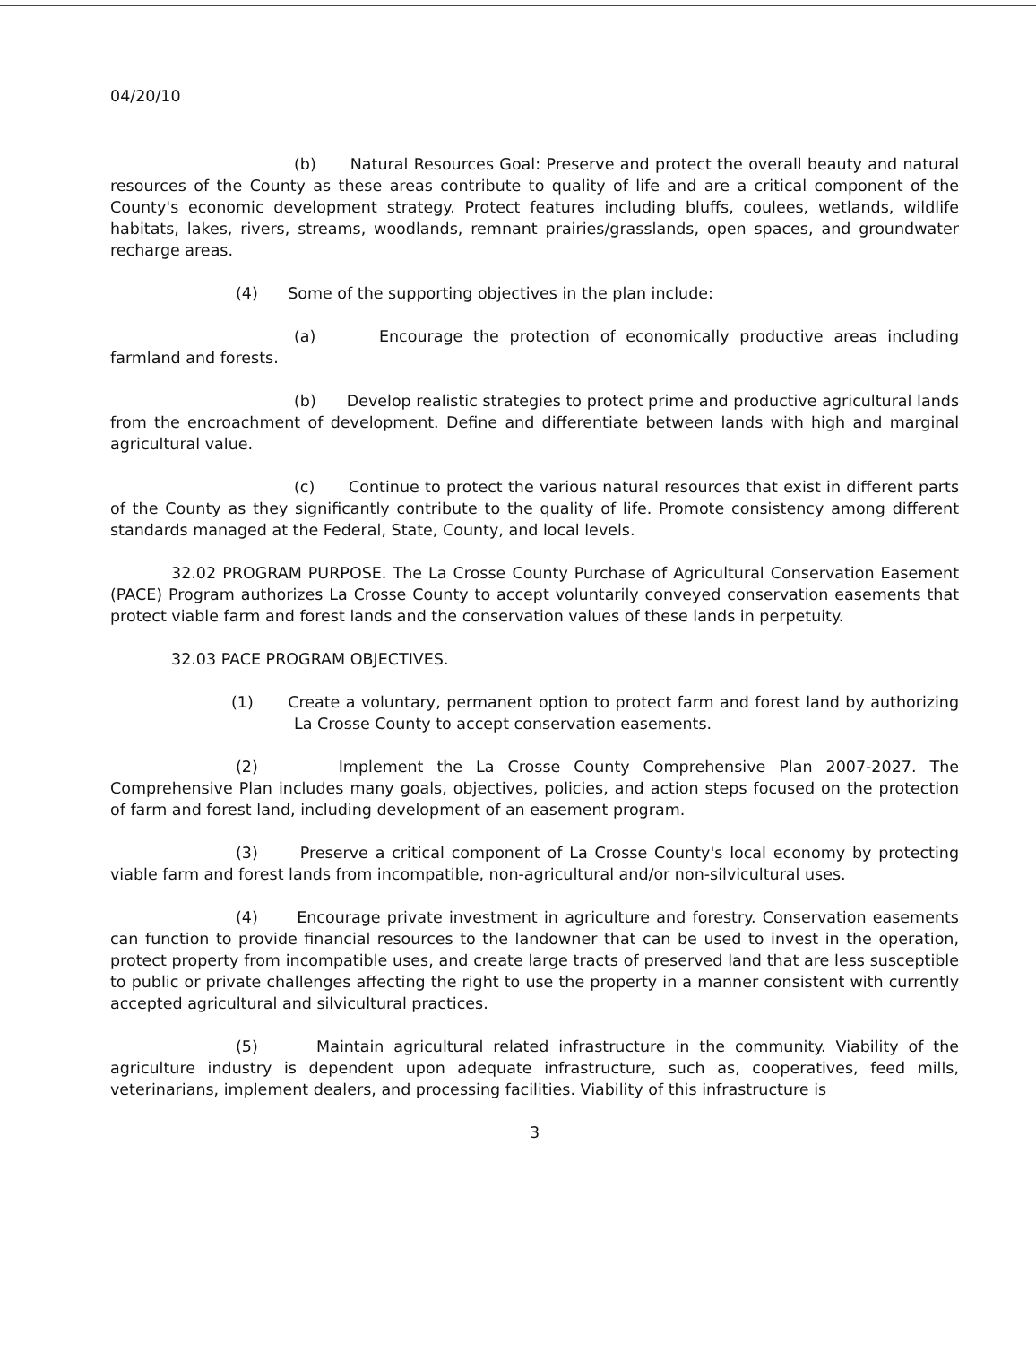04/20/10
(b) Natural Resources Goal: Preserve and protect the overall beauty and natural resources of the County as these areas contribute to quality of life and are a critical component of the County's economic development strategy. Protect features including bluffs, coulees, wetlands, wildlife habitats, lakes, rivers, streams, woodlands, remnant prairies/grasslands, open spaces, and groundwater recharge areas.
(4) Some of the supporting objectives in the plan include:
(a) Encourage the protection of economically productive areas including farmland and forests.
(b) Develop realistic strategies to protect prime and productive agricultural lands from the encroachment of development. Define and differentiate between lands with high and marginal agricultural value.
(c) Continue to protect the various natural resources that exist in different parts of the County as they significantly contribute to the quality of life. Promote consistency among different standards managed at the Federal, State, County, and local levels.
32.02 PROGRAM PURPOSE. The La Crosse County Purchase of Agricultural Conservation Easement (PACE) Program authorizes La Crosse County to accept voluntarily conveyed conservation easements that protect viable farm and forest lands and the conservation values of these lands in perpetuity.
32.03 PACE PROGRAM OBJECTIVES.
(1) Create a voluntary, permanent option to protect farm and forest land by authorizing La Crosse County to accept conservation easements.
(2) Implement the La Crosse County Comprehensive Plan 2007-2027. The Comprehensive Plan includes many goals, objectives, policies, and action steps focused on the protection of farm and forest land, including development of an easement program.
(3) Preserve a critical component of La Crosse County's local economy by protecting viable farm and forest lands from incompatible, non-agricultural and/or non-silvicultural uses.
(4) Encourage private investment in agriculture and forestry. Conservation easements can function to provide financial resources to the landowner that can be used to invest in the operation, protect property from incompatible uses, and create large tracts of preserved land that are less susceptible to public or private challenges affecting the right to use the property in a manner consistent with currently accepted agricultural and silvicultural practices.
(5) Maintain agricultural related infrastructure in the community. Viability of the agriculture industry is dependent upon adequate infrastructure, such as, cooperatives, feed mills, veterinarians, implement dealers, and processing facilities. Viability of this infrastructure is
3